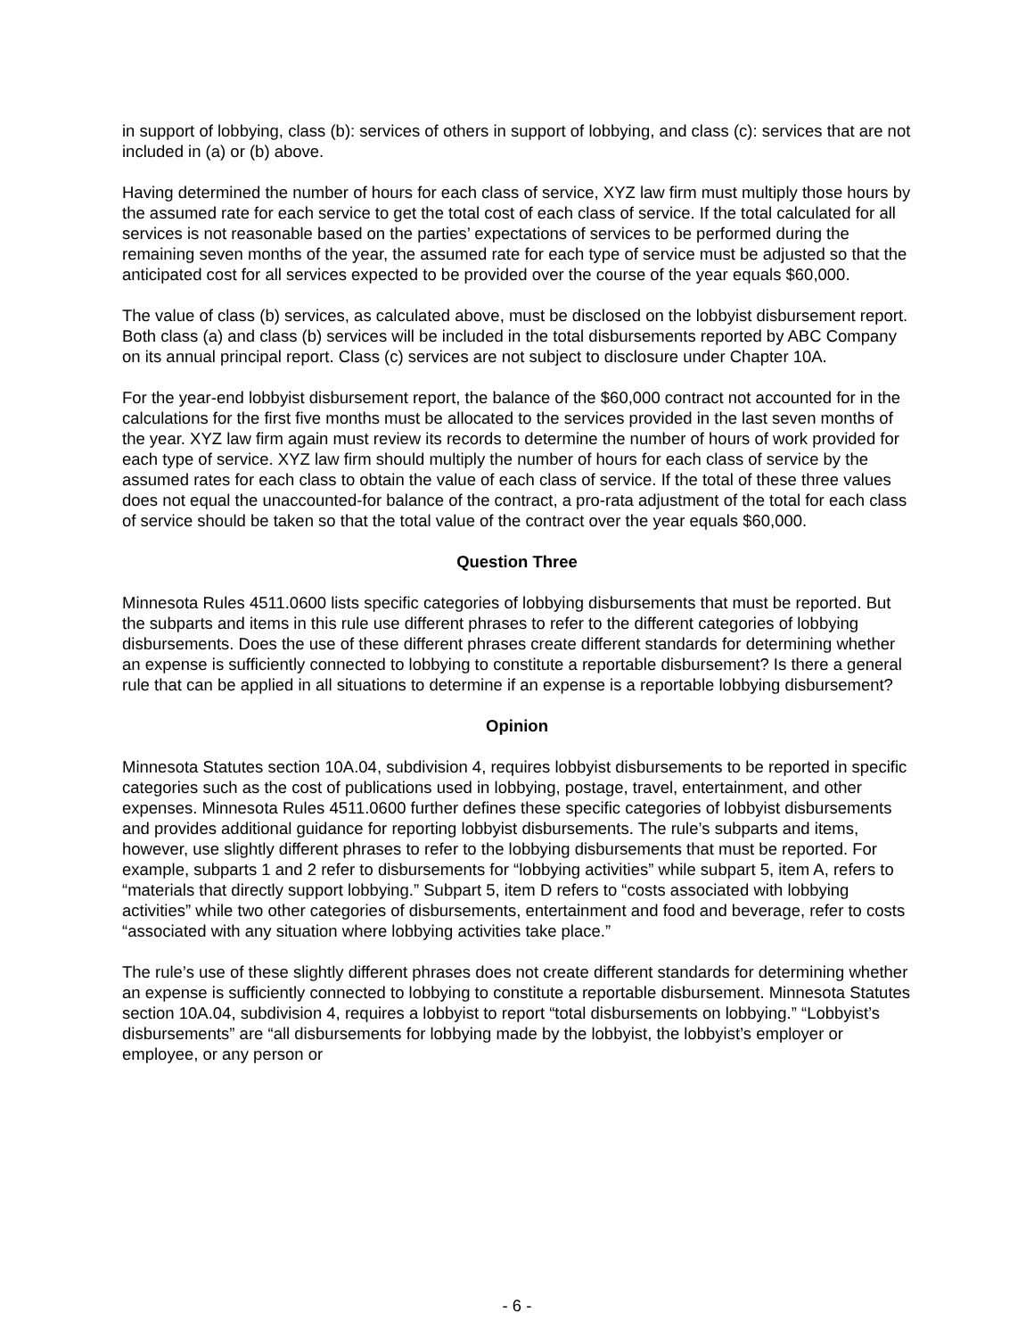in support of lobbying, class (b): services of others in support of lobbying, and class (c): services that are not included in (a) or (b) above.
Having determined the number of hours for each class of service, XYZ law firm must multiply those hours by the assumed rate for each service to get the total cost of each class of service. If the total calculated for all services is not reasonable based on the parties’ expectations of services to be performed during the remaining seven months of the year, the assumed rate for each type of service must be adjusted so that the anticipated cost for all services expected to be provided over the course of the year equals $60,000.
The value of class (b) services, as calculated above, must be disclosed on the lobbyist disbursement report. Both class (a) and class (b) services will be included in the total disbursements reported by ABC Company on its annual principal report. Class (c) services are not subject to disclosure under Chapter 10A.
For the year-end lobbyist disbursement report, the balance of the $60,000 contract not accounted for in the calculations for the first five months must be allocated to the services provided in the last seven months of the year. XYZ law firm again must review its records to determine the number of hours of work provided for each type of service. XYZ law firm should multiply the number of hours for each class of service by the assumed rates for each class to obtain the value of each class of service. If the total of these three values does not equal the unaccounted-for balance of the contract, a pro-rata adjustment of the total for each class of service should be taken so that the total value of the contract over the year equals $60,000.
Question Three
Minnesota Rules 4511.0600 lists specific categories of lobbying disbursements that must be reported. But the subparts and items in this rule use different phrases to refer to the different categories of lobbying disbursements. Does the use of these different phrases create different standards for determining whether an expense is sufficiently connected to lobbying to constitute a reportable disbursement? Is there a general rule that can be applied in all situations to determine if an expense is a reportable lobbying disbursement?
Opinion
Minnesota Statutes section 10A.04, subdivision 4, requires lobbyist disbursements to be reported in specific categories such as the cost of publications used in lobbying, postage, travel, entertainment, and other expenses. Minnesota Rules 4511.0600 further defines these specific categories of lobbyist disbursements and provides additional guidance for reporting lobbyist disbursements. The rule’s subparts and items, however, use slightly different phrases to refer to the lobbying disbursements that must be reported. For example, subparts 1 and 2 refer to disbursements for “lobbying activities” while subpart 5, item A, refers to “materials that directly support lobbying.” Subpart 5, item D refers to “costs associated with lobbying activities” while two other categories of disbursements, entertainment and food and beverage, refer to costs “associated with any situation where lobbying activities take place.”
The rule’s use of these slightly different phrases does not create different standards for determining whether an expense is sufficiently connected to lobbying to constitute a reportable disbursement. Minnesota Statutes section 10A.04, subdivision 4, requires a lobbyist to report “total disbursements on lobbying.” “Lobbyist’s disbursements” are “all disbursements for lobbying made by the lobbyist, the lobbyist’s employer or employee, or any person or
- 6 -